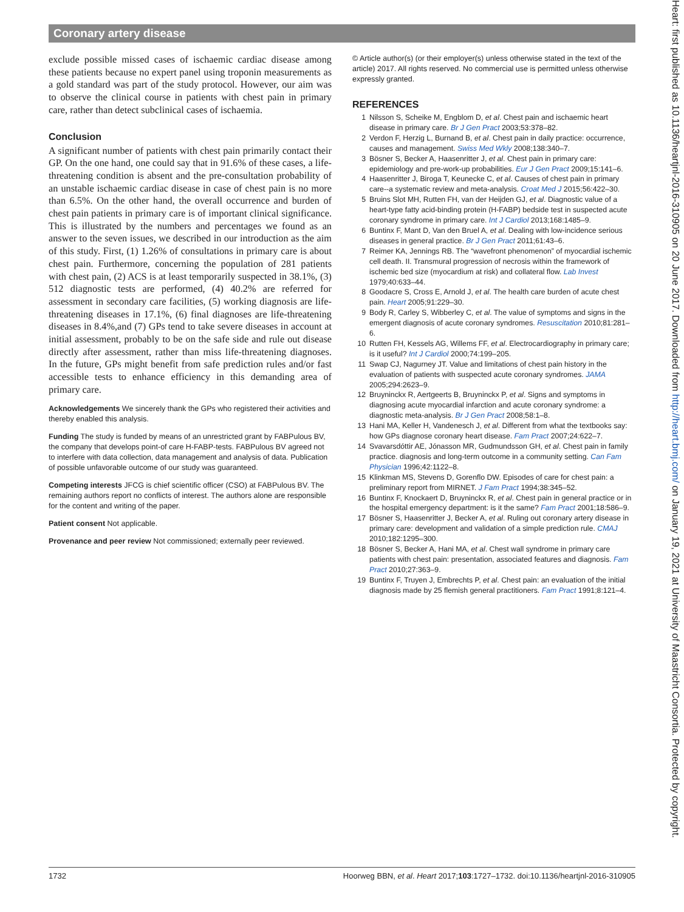Coronary artery disease
exclude possible missed cases of ischaemic cardiac disease among these patients because no expert panel using troponin measurements as a gold standard was part of the study protocol. However, our aim was to observe the clinical course in patients with chest pain in primary care, rather than detect subclinical cases of ischaemia.
Conclusion
A significant number of patients with chest pain primarily contact their GP. On the one hand, one could say that in 91.6% of these cases, a life-threatening condition is absent and the pre-consultation probability of an unstable ischaemic cardiac disease in case of chest pain is no more than 6.5%. On the other hand, the overall occurrence and burden of chest pain patients in primary care is of important clinical significance. This is illustrated by the numbers and percentages we found as an answer to the seven issues, we described in our introduction as the aim of this study. First, (1) 1.26% of consultations in primary care is about chest pain. Furthermore, concerning the population of 281 patients with chest pain, (2) ACS is at least temporarily suspected in 38.1%, (3) 512 diagnostic tests are performed, (4) 40.2% are referred for assessment in secondary care facilities, (5) working diagnosis are life-threatening diseases in 17.1%, (6) final diagnoses are life-threatening diseases in 8.4%,and (7) GPs tend to take severe diseases in account at initial assessment, probably to be on the safe side and rule out disease directly after assessment, rather than miss life-threatening diagnoses. In the future, GPs might benefit from safe prediction rules and/or fast accessible tests to enhance efficiency in this demanding area of primary care.
Acknowledgements We sincerely thank the GPs who registered their activities and thereby enabled this analysis.
Funding The study is funded by means of an unrestricted grant by FABPulous BV, the company that develops point-of care H-FABP-tests. FABPulous BV agreed not to interfere with data collection, data management and analysis of data. Publication of possible unfavorable outcome of our study was guaranteed.
Competing interests JFCG is chief scientific officer (CSO) at FABPulous BV. The remaining authors report no conflicts of interest. The authors alone are responsible for the content and writing of the paper.
Patient consent Not applicable.
Provenance and peer review Not commissioned; externally peer reviewed.
© Article author(s) (or their employer(s) unless otherwise stated in the text of the article) 2017. All rights reserved. No commercial use is permitted unless otherwise expressly granted.
REFERENCES
1 Nilsson S, Scheike M, Engblom D, et al. Chest pain and ischaemic heart disease in primary care. Br J Gen Pract 2003;53:378–82.
2 Verdon F, Herzig L, Burnand B, et al. Chest pain in daily practice: occurrence, causes and management. Swiss Med Wkly 2008;138:340–7.
3 Bösner S, Becker A, Haasenritter J, et al. Chest pain in primary care: epidemiology and pre-work-up probabilities. Eur J Gen Pract 2009;15:141–6.
4 Haasenritter J, Biroga T, Keunecke C, et al. Causes of chest pain in primary care--a systematic review and meta-analysis. Croat Med J 2015;56:422–30.
5 Bruins Slot MH, Rutten FH, van der Heijden GJ, et al. Diagnostic value of a heart-type fatty acid-binding protein (H-FABP) bedside test in suspected acute coronary syndrome in primary care. Int J Cardiol 2013;168:1485–9.
6 Buntinx F, Mant D, Van den Bruel A, et al. Dealing with low-incidence serious diseases in general practice. Br J Gen Pract 2011;61:43–6.
7 Reimer KA, Jennings RB. The “wavefront phenomenon” of myocardial ischemic cell death. II. Transmural progression of necrosis within the framework of ischemic bed size (myocardium at risk) and collateral flow. Lab Invest 1979;40:633–44.
8 Goodacre S, Cross E, Arnold J, et al. The health care burden of acute chest pain. Heart 2005;91:229–30.
9 Body R, Carley S, Wibberley C, et al. The value of symptoms and signs in the emergent diagnosis of acute coronary syndromes. Resuscitation 2010;81:281–6.
10 Rutten FH, Kessels AG, Willems FF, et al. Electrocardiography in primary care; is it useful? Int J Cardiol 2000;74:199–205.
11 Swap CJ, Nagurney JT. Value and limitations of chest pain history in the evaluation of patients with suspected acute coronary syndromes. JAMA 2005;294:2623–9.
12 Bruyninckx R, Aertgeerts B, Bruyninckx P, et al. Signs and symptoms in diagnosing acute myocardial infarction and acute coronary syndrome: a diagnostic meta-analysis. Br J Gen Pract 2008;58:1–8.
13 Hani MA, Keller H, Vandenesch J, et al. Different from what the textbooks say: how GPs diagnose coronary heart disease. Fam Pract 2007;24:622–7.
14 Svavarsdóttir AE, Jónasson MR, Gudmundsson GH, et al. Chest pain in family practice. diagnosis and long-term outcome in a community setting. Can Fam Physician 1996;42:1122–8.
15 Klinkman MS, Stevens D, Gorenflo DW. Episodes of care for chest pain: a preliminary report from MIRNET. J Fam Pract 1994;38:345–52.
16 Buntinx F, Knockaert D, Bruyninckx R, et al. Chest pain in general practice or in the hospital emergency department: is it the same? Fam Pract 2001;18:586–9.
17 Bösner S, Haasenritter J, Becker A, et al. Ruling out coronary artery disease in primary care: development and validation of a simple prediction rule. CMAJ 2010;182:1295–300.
18 Bösner S, Becker A, Hani MA, et al. Chest wall syndrome in primary care patients with chest pain: presentation, associated features and diagnosis. Fam Pract 2010;27:363–9.
19 Buntinx F, Truyen J, Embrechts P, et al. Chest pain: an evaluation of the initial diagnosis made by 25 flemish general practitioners. Fam Pract 1991;8:121–4.
1732 Hoorweg BBN, et al. Heart 2017;103:1727–1732. doi:10.1136/heartjnl-2016-310905
Heart: first published as 10.1136/heartjnl-2016-310905 on 20 June 2017. Downloaded from http://heart.bmj.com/ on January 19, 2021 at University of Maastricht Consortia. Protected by copyright.